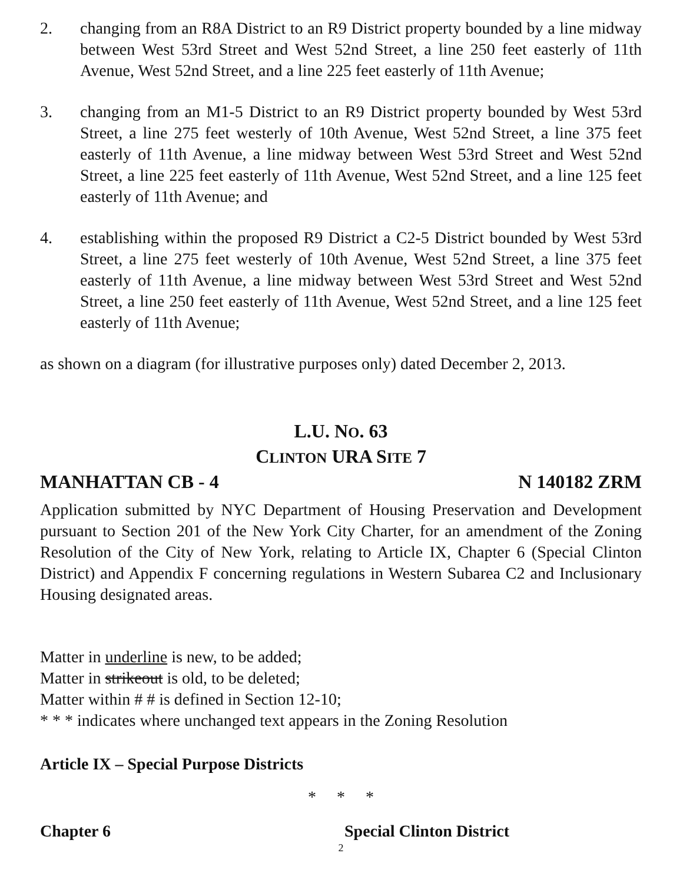2. changing from an R8A District to an R9 District property bounded by a line midway between West 53rd Street and West 52nd Street, a line 250 feet easterly of 11th Avenue, West 52nd Street, and a line 225 feet easterly of 11th Avenue;
3. changing from an M1-5 District to an R9 District property bounded by West 53rd Street, a line 275 feet westerly of 10th Avenue, West 52nd Street, a line 375 feet easterly of 11th Avenue, a line midway between West 53rd Street and West 52nd Street, a line 225 feet easterly of 11th Avenue, West 52nd Street, and a line 125 feet easterly of 11th Avenue; and
4. establishing within the proposed R9 District a C2-5 District bounded by West 53rd Street, a line 275 feet westerly of 10th Avenue, West 52nd Street, a line 375 feet easterly of 11th Avenue, a line midway between West 53rd Street and West 52nd Street, a line 250 feet easterly of 11th Avenue, West 52nd Street, and a line 125 feet easterly of 11th Avenue;
as shown on a diagram (for illustrative purposes only) dated December 2, 2013.
L.U. NO. 63
CLINTON URA SITE 7
MANHATTAN CB - 4 N 140182 ZRM
Application submitted by NYC Department of Housing Preservation and Development pursuant to Section 201 of the New York City Charter, for an amendment of the Zoning Resolution of the City of New York, relating to Article IX, Chapter 6 (Special Clinton District) and Appendix F concerning regulations in Western Subarea C2 and Inclusionary Housing designated areas.
Matter in underline is new, to be added;
Matter in strikeout is old, to be deleted;
Matter within # # is defined in Section 12-10;
* * * indicates where unchanged text appears in the Zoning Resolution
Article IX – Special Purpose Districts
* * *
Chapter 6 Special Clinton District
2